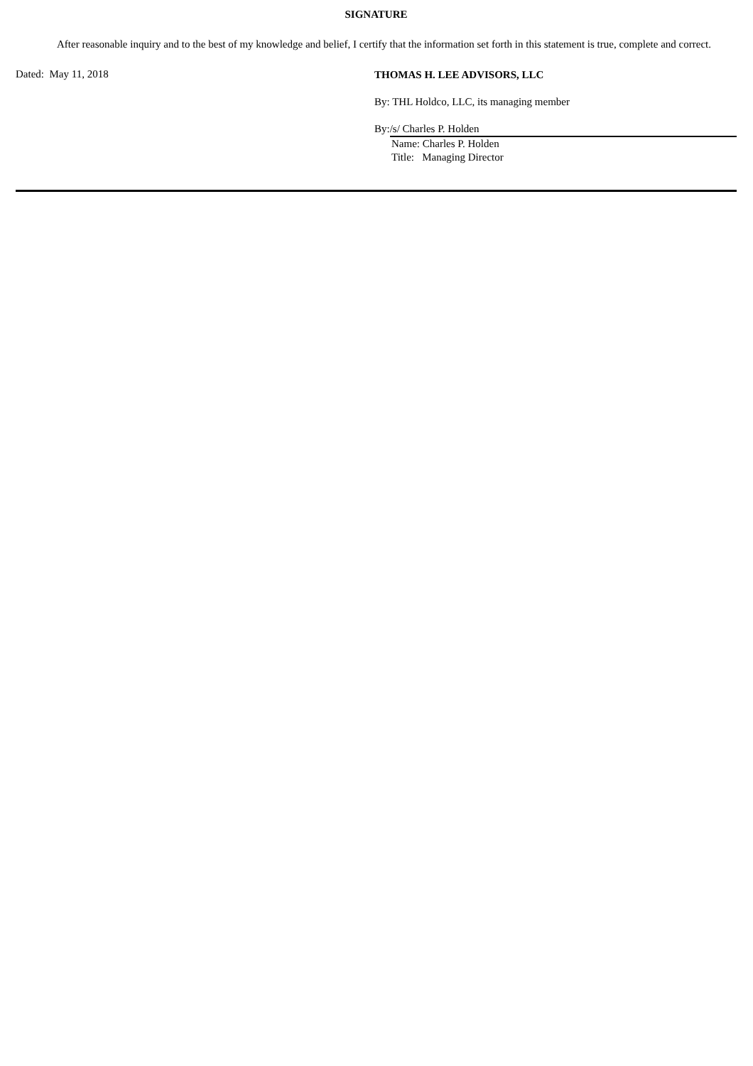SIGNATURE
After reasonable inquiry and to the best of my knowledge and belief, I certify that the information set forth in this statement is true, complete and correct.
Dated: May 11, 2018
THOMAS H. LEE ADVISORS, LLC
By: THL Holdco, LLC, its managing member
By: /s/ Charles P. Holden
Name: Charles P. Holden
Title: Managing Director